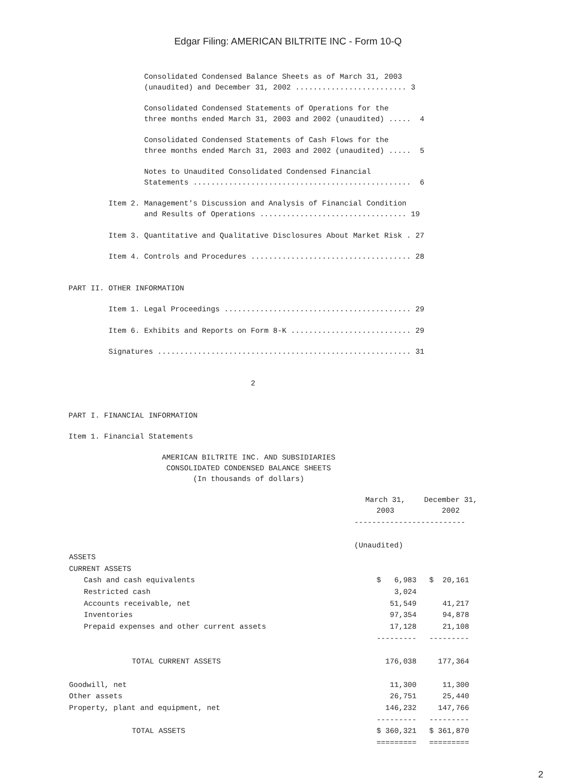Edgar Filing: AMERICAN BILTRITE INC - Form 10-Q
                 Consolidated Condensed Balance Sheets as of March 31, 2003
                 (unaudited) and December 31, 2002 ......................... 3

                 Consolidated Condensed Statements of Operations for the
                 three months ended March 31, 2003 and 2002 (unaudited) .....  4

                 Consolidated Condensed Statements of Cash Flows for the
                 three months ended March 31, 2003 and 2002 (unaudited) .....  5

                 Notes to Unaudited Consolidated Condensed Financial
                 Statements .................................................  6

         Item 2. Management's Discussion and Analysis of Financial Condition
                 and Results of Operations ................................. 19

         Item 3. Quantitative and Qualitative Disclosures About Market Risk . 27

         Item 4. Controls and Procedures .................................... 28


PART II. OTHER INFORMATION

         Item 1. Legal Proceedings .......................................... 29

         Item 6. Exhibits and Reports on Form 8-K ........................... 29

         Signatures ......................................................... 31


                                         2


PART I. FINANCIAL INFORMATION

Item 1. Financial Statements

                     AMERICAN BILTRITE INC. AND SUBSIDIARIES
                      CONSOLIDATED CONDENSED BALANCE SHEETS
                            (In thousands of dollars)
| | March 31, 2003 | December 31, 2002 |
| --- | --- | --- |
| | ------------------------- | |
| | (Unaudited) | |
| ASSETS | | |
| CURRENT ASSETS | | |
| Cash and cash equivalents | $ 6,983 | $ 20,161 |
| Restricted cash | 3,024 | |
| Accounts receivable, net | 51,549 | 41,217 |
| Inventories | 97,354 | 94,878 |
| Prepaid expenses and other current assets | 17,128 | 21,108 |
| | --------- | --------- |
| TOTAL CURRENT ASSETS | 176,038 | 177,364 |
| Goodwill, net | 11,300 | 11,300 |
| Other assets | 26,751 | 25,440 |
| Property, plant and equipment, net | 146,232 | 147,766 |
| | --------- | --------- |
| TOTAL ASSETS | $ 360,321 | $ 361,870 |
| | ========= | ========= |
2